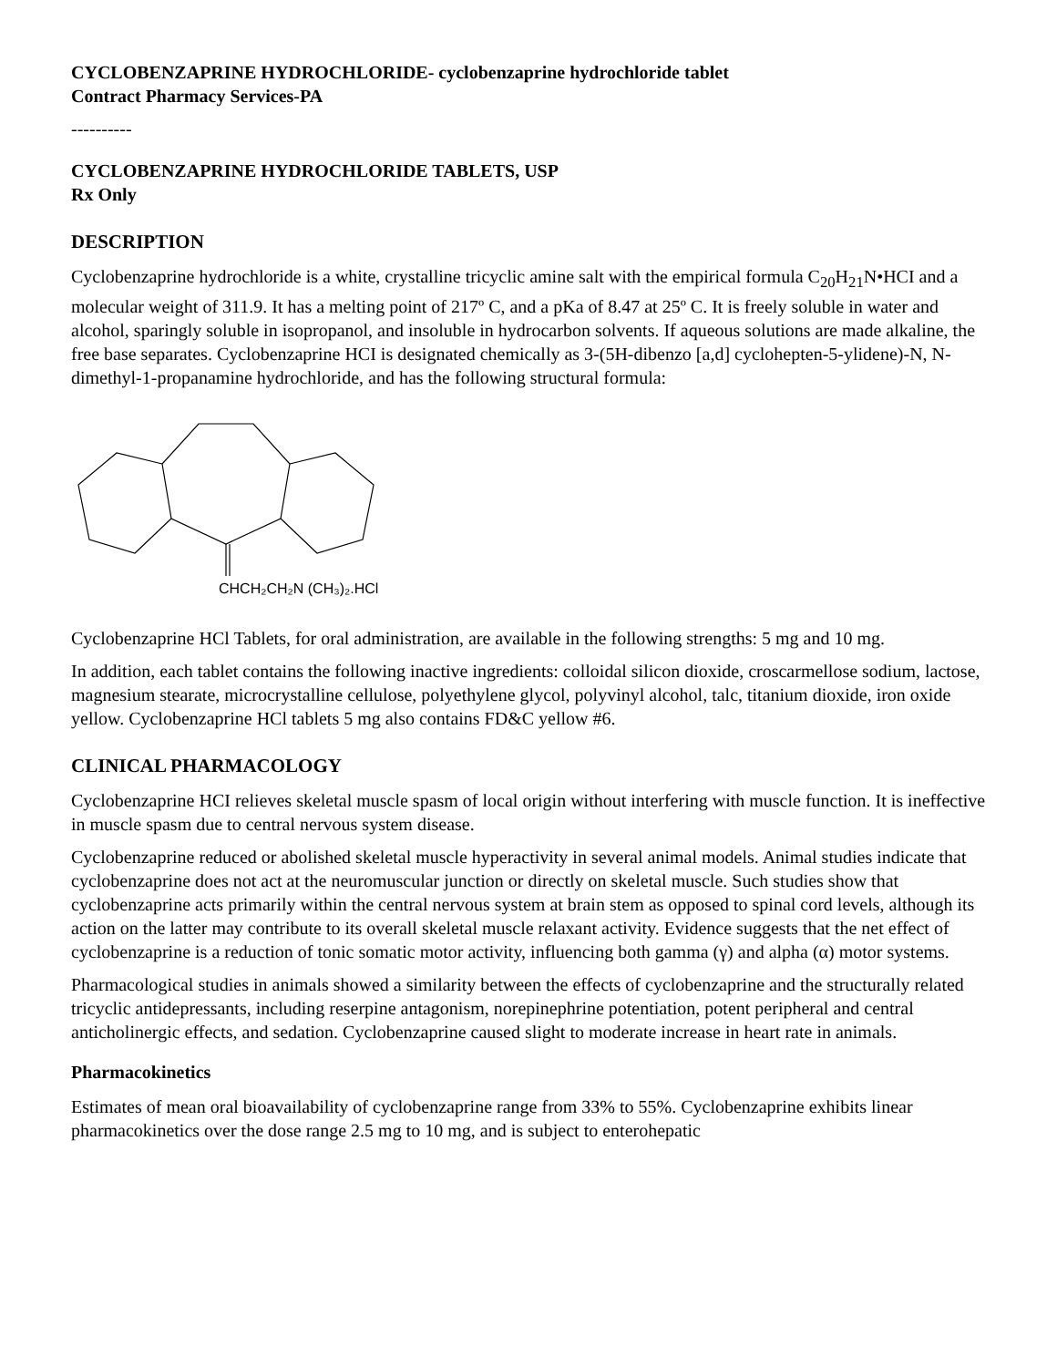CYCLOBENZAPRINE HYDROCHLORIDE- cyclobenzaprine hydrochloride tablet
Contract Pharmacy Services-PA
----------
CYCLOBENZAPRINE HYDROCHLORIDE TABLETS, USP
Rx Only
DESCRIPTION
Cyclobenzaprine hydrochloride is a white, crystalline tricyclic amine salt with the empirical formula C<sub>20</sub>H<sub>21</sub>N•HCI and a molecular weight of 311.9. It has a melting point of 217º C, and a pKa of 8.47 at 25º C. It is freely soluble in water and alcohol, sparingly soluble in isopropanol, and insoluble in hydrocarbon solvents. If aqueous solutions are made alkaline, the free base separates. Cyclobenzaprine HCI is designated chemically as 3-(5H-dibenzo [a,d] cyclohepten-5-ylidene)-N, N-dimethyl-1-propanamine hydrochloride, and has the following structural formula:
CHCH₂CH₂N (CH₃)₂.HCl
Cyclobenzaprine HCl Tablets, for oral administration, are available in the following strengths: 5 mg and 10 mg.
In addition, each tablet contains the following inactive ingredients: colloidal silicon dioxide, croscarmellose sodium, lactose, magnesium stearate, microcrystalline cellulose, polyethylene glycol, polyvinyl alcohol, talc, titanium dioxide, iron oxide yellow. Cyclobenzaprine HCl tablets 5 mg also contains FD&C yellow #6.
CLINICAL PHARMACOLOGY
Cyclobenzaprine HCI relieves skeletal muscle spasm of local origin without interfering with muscle function. It is ineffective in muscle spasm due to central nervous system disease.
Cyclobenzaprine reduced or abolished skeletal muscle hyperactivity in several animal models. Animal studies indicate that cyclobenzaprine does not act at the neuromuscular junction or directly on skeletal muscle. Such studies show that cyclobenzaprine acts primarily within the central nervous system at brain stem as opposed to spinal cord levels, although its action on the latter may contribute to its overall skeletal muscle relaxant activity. Evidence suggests that the net effect of cyclobenzaprine is a reduction of tonic somatic motor activity, influencing both gamma (γ) and alpha (α) motor systems.
Pharmacological studies in animals showed a similarity between the effects of cyclobenzaprine and the structurally related tricyclic antidepressants, including reserpine antagonism, norepinephrine potentiation, potent peripheral and central anticholinergic effects, and sedation. Cyclobenzaprine caused slight to moderate increase in heart rate in animals.
Pharmacokinetics
Estimates of mean oral bioavailability of cyclobenzaprine range from 33% to 55%. Cyclobenzaprine exhibits linear pharmacokinetics over the dose range 2.5 mg to 10 mg, and is subject to enterohepatic